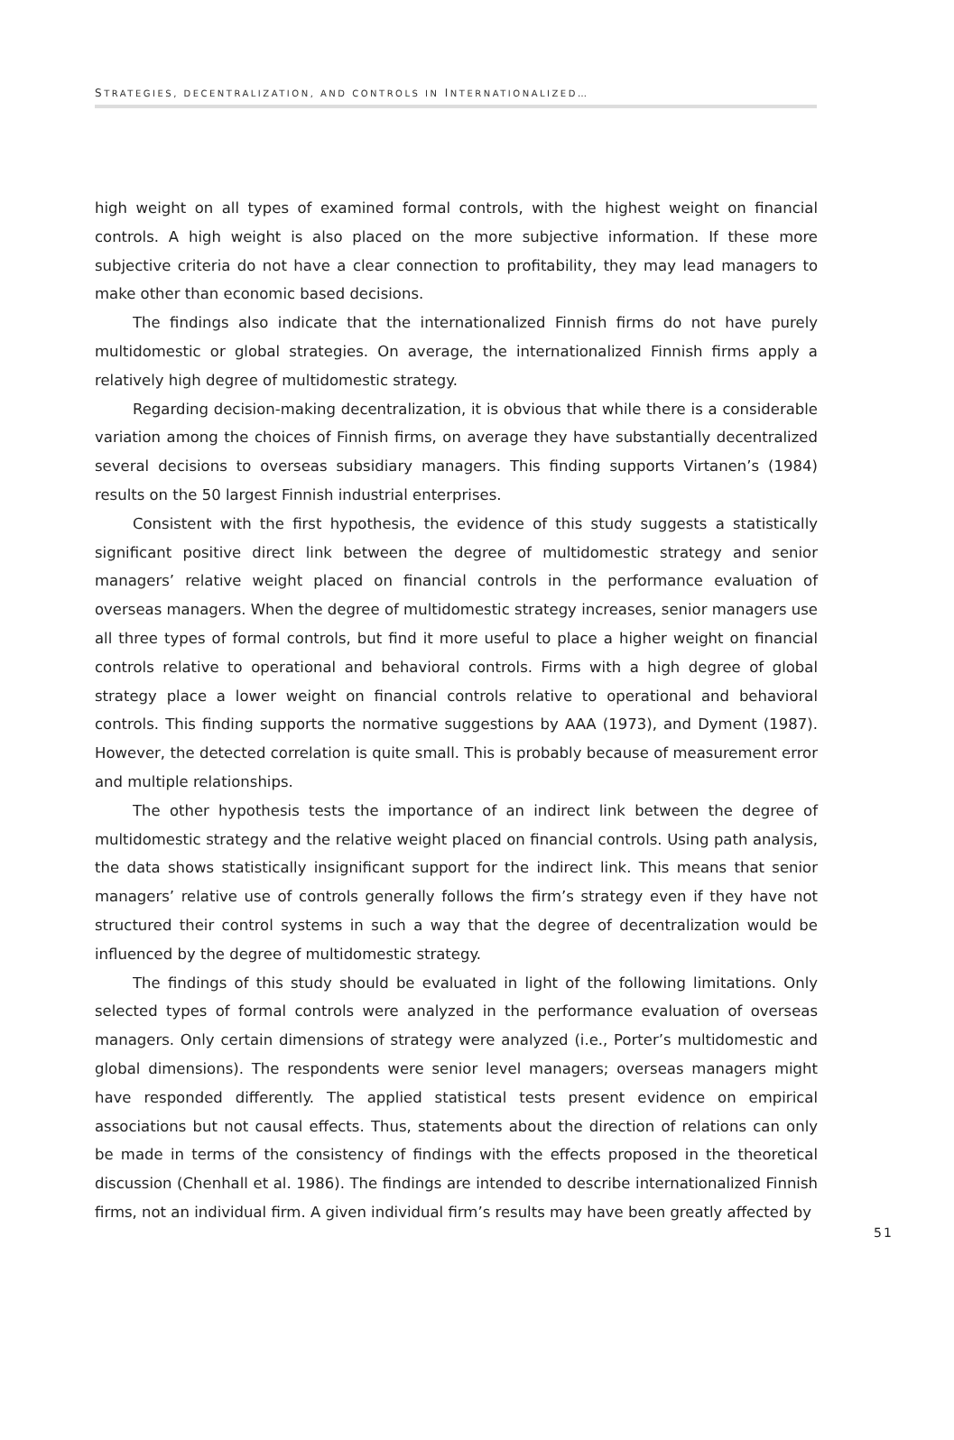STRATEGIES, DECENTRALIZATION, AND CONTROLS IN INTERNATIONALIZED…
high weight on all types of examined formal controls, with the highest weight on financial controls. A high weight is also placed on the more subjective information. If these more subjective criteria do not have a clear connection to profitability, they may lead managers to make other than economic based decisions.
The findings also indicate that the internationalized Finnish firms do not have purely multidomestic or global strategies. On average, the internationalized Finnish firms apply a relatively high degree of multidomestic strategy.
Regarding decision-making decentralization, it is obvious that while there is a considerable variation among the choices of Finnish firms, on average they have substantially decentralized several decisions to overseas subsidiary managers. This finding supports Virtanen’s (1984) results on the 50 largest Finnish industrial enterprises.
Consistent with the first hypothesis, the evidence of this study suggests a statistically significant positive direct link between the degree of multidomestic strategy and senior managers’ relative weight placed on financial controls in the performance evaluation of overseas managers. When the degree of multidomestic strategy increases, senior managers use all three types of formal controls, but find it more useful to place a higher weight on financial controls relative to operational and behavioral controls. Firms with a high degree of global strategy place a lower weight on financial controls relative to operational and behavioral controls. This finding supports the normative suggestions by AAA (1973), and Dyment (1987). However, the detected correlation is quite small. This is probably because of measurement error and multiple relationships.
The other hypothesis tests the importance of an indirect link between the degree of multidomestic strategy and the relative weight placed on financial controls. Using path analysis, the data shows statistically insignificant support for the indirect link. This means that senior managers’ relative use of controls generally follows the firm’s strategy even if they have not structured their control systems in such a way that the degree of decentralization would be influenced by the degree of multidomestic strategy.
The findings of this study should be evaluated in light of the following limitations. Only selected types of formal controls were analyzed in the performance evaluation of overseas managers. Only certain dimensions of strategy were analyzed (i.e., Porter’s multidomestic and global dimensions). The respondents were senior level managers; overseas managers might have responded differently. The applied statistical tests present evidence on empirical associations but not causal effects. Thus, statements about the direction of relations can only be made in terms of the consistency of findings with the effects proposed in the theoretical discussion (Chenhall et al. 1986). The findings are intended to describe internationalized Finnish firms, not an individual firm. A given individual firm’s results may have been greatly affected by
51